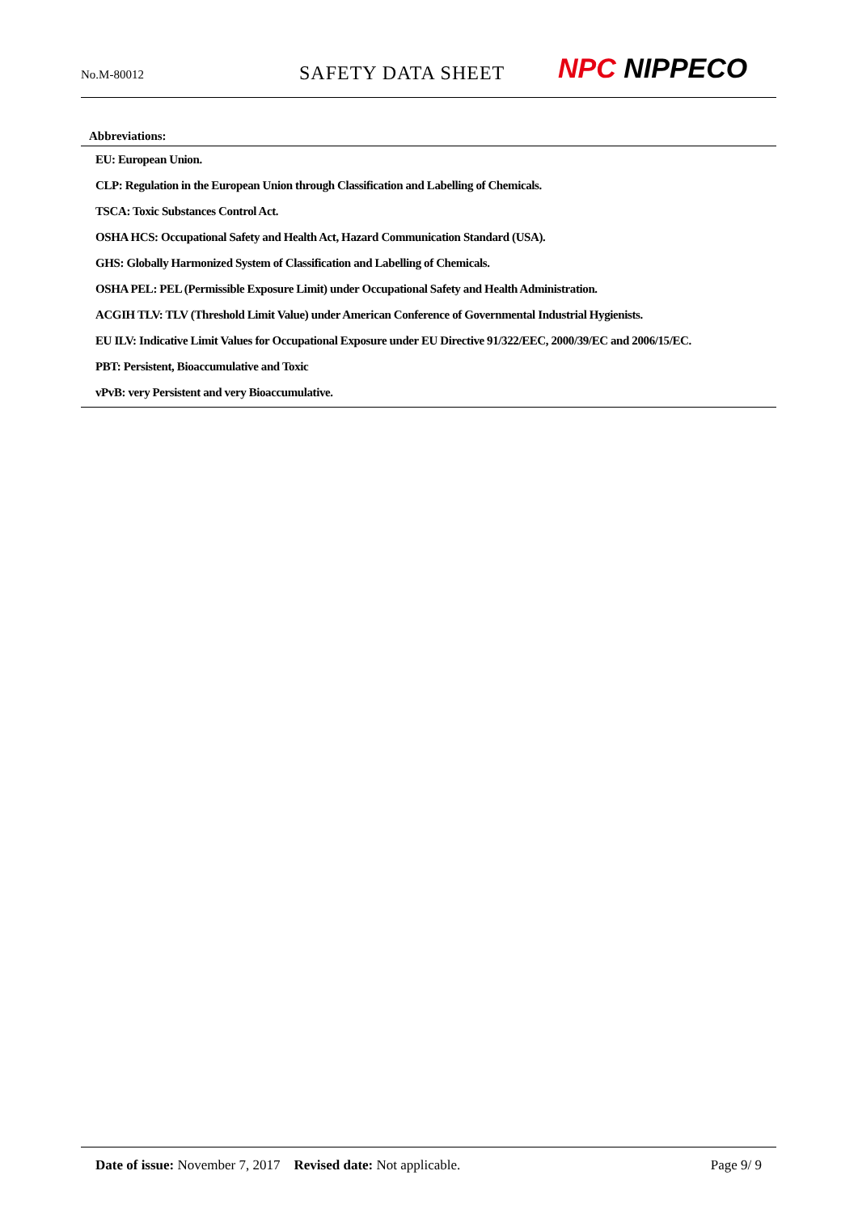No.M-80012
SAFETY DATA SHEET
NPC NIPPECO
Abbreviations:
EU: European Union.
CLP: Regulation in the European Union through Classification and Labelling of Chemicals.
TSCA: Toxic Substances Control Act.
OSHA HCS: Occupational Safety and Health Act, Hazard Communication Standard (USA).
GHS: Globally Harmonized System of Classification and Labelling of Chemicals.
OSHA PEL: PEL (Permissible Exposure Limit) under Occupational Safety and Health Administration.
ACGIH TLV: TLV (Threshold Limit Value) under American Conference of Governmental Industrial Hygienists.
EU ILV: Indicative Limit Values for Occupational Exposure under EU Directive 91/322/EEC, 2000/39/EC and 2006/15/EC.
PBT: Persistent, Bioaccumulative and Toxic
vPvB: very Persistent and very Bioaccumulative.
Date of issue: November 7, 2017 Revised date: Not applicable.
Page 9/ 9